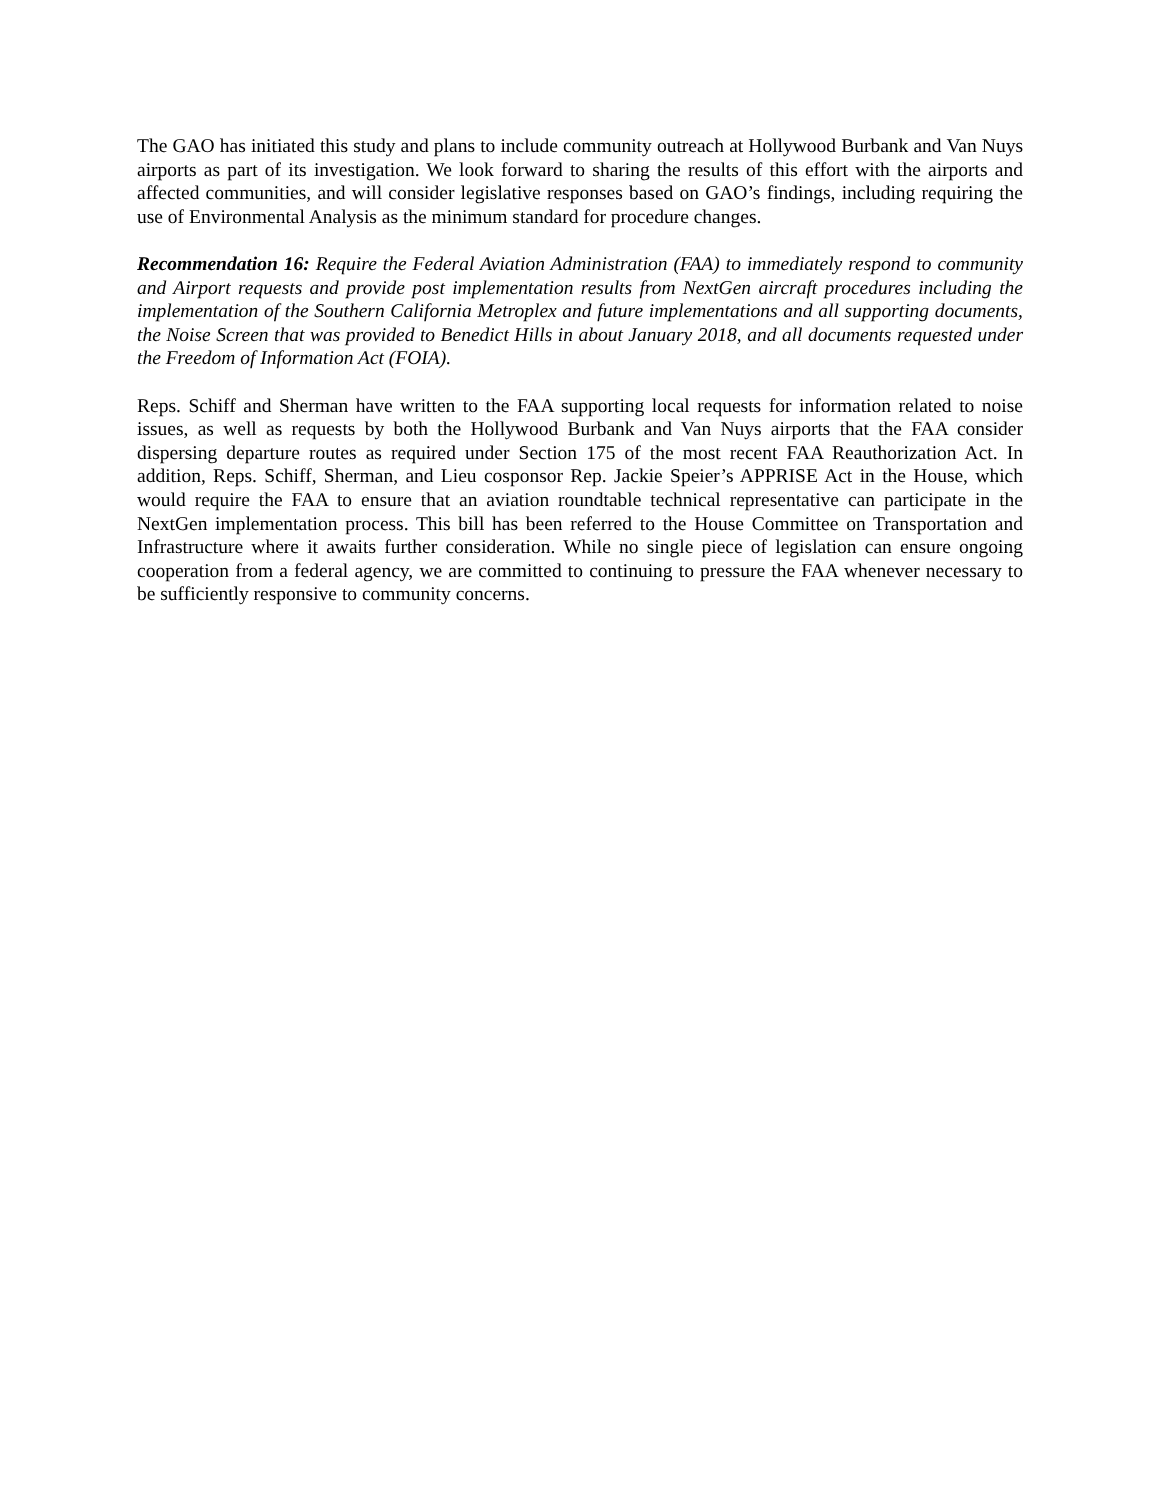The GAO has initiated this study and plans to include community outreach at Hollywood Burbank and Van Nuys airports as part of its investigation. We look forward to sharing the results of this effort with the airports and affected communities, and will consider legislative responses based on GAO’s findings, including requiring the use of Environmental Analysis as the minimum standard for procedure changes.
Recommendation 16: Require the Federal Aviation Administration (FAA) to immediately respond to community and Airport requests and provide post implementation results from NextGen aircraft procedures including the implementation of the Southern California Metroplex and future implementations and all supporting documents, the Noise Screen that was provided to Benedict Hills in about January 2018, and all documents requested under the Freedom of Information Act (FOIA).
Reps. Schiff and Sherman have written to the FAA supporting local requests for information related to noise issues, as well as requests by both the Hollywood Burbank and Van Nuys airports that the FAA consider dispersing departure routes as required under Section 175 of the most recent FAA Reauthorization Act. In addition, Reps. Schiff, Sherman, and Lieu cosponsor Rep. Jackie Speier’s APPRISE Act in the House, which would require the FAA to ensure that an aviation roundtable technical representative can participate in the NextGen implementation process. This bill has been referred to the House Committee on Transportation and Infrastructure where it awaits further consideration. While no single piece of legislation can ensure ongoing cooperation from a federal agency, we are committed to continuing to pressure the FAA whenever necessary to be sufficiently responsive to community concerns.